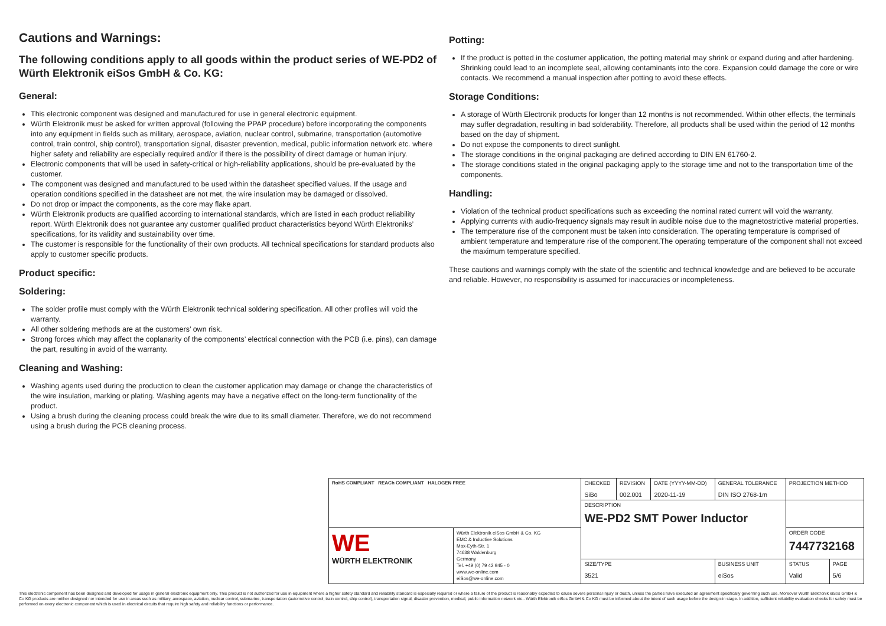Cautions and Warnings:
The following conditions apply to all goods within the product series of WE-PD2 of Würth Elektronik eiSos GmbH & Co. KG:
General:
This electronic component was designed and manufactured for use in general electronic equipment.
Würth Elektronik must be asked for written approval (following the PPAP procedure) before incorporating the components into any equipment in fields such as military, aerospace, aviation, nuclear control, submarine, transportation (automotive control, train control, ship control), transportation signal, disaster prevention, medical, public information network etc. where higher safety and reliability are especially required and/or if there is the possibility of direct damage or human injury.
Electronic components that will be used in safety-critical or high-reliability applications, should be pre-evaluated by the customer.
The component was designed and manufactured to be used within the datasheet specified values. If the usage and operation conditions specified in the datasheet are not met, the wire insulation may be damaged or dissolved.
Do not drop or impact the components, as the core may flake apart.
Würth Elektronik products are qualified according to international standards, which are listed in each product reliability report. Würth Elektronik does not guarantee any customer qualified product characteristics beyond Würth Elektroniks’ specifications, for its validity and sustainability over time.
The customer is responsible for the functionality of their own products. All technical specifications for standard products also apply to customer specific products.
Product specific:
Soldering:
The solder profile must comply with the Würth Elektronik technical soldering specification. All other profiles will void the warranty.
All other soldering methods are at the customers’ own risk.
Strong forces which may affect the coplanarity of the components’ electrical connection with the PCB (i.e. pins), can damage the part, resulting in avoid of the warranty.
Cleaning and Washing:
Washing agents used during the production to clean the customer application may damage or change the characteristics of the wire insulation, marking or plating. Washing agents may have a negative effect on the long-term functionality of the product.
Using a brush during the cleaning process could break the wire due to its small diameter. Therefore, we do not recommend using a brush during the PCB cleaning process.
Potting:
If the product is potted in the costumer application, the potting material may shrink or expand during and after hardening. Shrinking could lead to an incomplete seal, allowing contaminants into the core. Expansion could damage the core or wire contacts. We recommend a manual inspection after potting to avoid these effects.
Storage Conditions:
A storage of Würth Electronik products for longer than 12 months is not recommended. Within other effects, the terminals may suffer degradation, resulting in bad solderability. Therefore, all products shall be used within the period of 12 months based on the day of shipment.
Do not expose the components to direct sunlight.
The storage conditions in the original packaging are defined according to DIN EN 61760-2.
The storage conditions stated in the original packaging apply to the storage time and not to the transportation time of the components.
Handling:
Violation of the technical product specifications such as exceeding the nominal rated current will void the warranty.
Applying currents with audio-frequency signals may result in audible noise due to the magnetostrictive material properties.
The temperature rise of the component must be taken into consideration. The operating temperature is comprised of ambient temperature and temperature rise of the component.The operating temperature of the component shall not exceed the maximum temperature specified.
These cautions and warnings comply with the state of the scientific and technical knowledge and are believed to be accurate and reliable. However, no responsibility is assumed for inaccuracies or incompleteness.
| RoHS COMPLIANT REACh COMPLIANT HALOGEN FREE | | CHECKED SiBo | REVISION 002.001 | DATE (YYYY-MM-DD) 2020-11-19 | GENERAL TOLERANCE DIN ISO 2768-1m | | PROJECTION METHOD | |
| | | DESCRIPTION WE-PD2 SMT Power Inductor | | | | | | |
| WE WÜRTH ELEKTRONIK | Würth Elektronik eiSos GmbH & Co. KG EMC & Inductive Solutions Max-Eyth-Str. 1 74638 Waldenburg Germany Tel. +49 (0) 79 42 945 - 0 www.we-online.com eiSos@we-online.com | | | | | | ORDER CODE 7447732168 | |
| | | SIZE/TYPE 3521 | | | | BUSINESS UNIT eiSos | STATUS Valid | PAGE 5/6 |
This electronic component has been designed and developed for usage in general electronic equipment only. This product is not authorized for use in equipment where a higher safety standard and reliability standard is especially required or where a failure of the product is reasonably expected to cause severe personal injury or death, unless the parties have executed an agreement specifically governing such use. Moreover Würth Elektronik eiSos GmbH & Co KG products are neither designed nor intended for use in areas such as military, aerospace, aviation, nuclear control, submarine, transportation (automotive control, train control, ship control), transportation signal, disaster prevention, medical, public information network etc.. Würth Elektronik eiSos GmbH & Co KG must be informed about the intent of such usage before the design-in stage. In addition, sufficient reliability evaluation checks for safety must be performed on every electronic component which is used in electrical circuits that require high safety and reliability functions or performance.